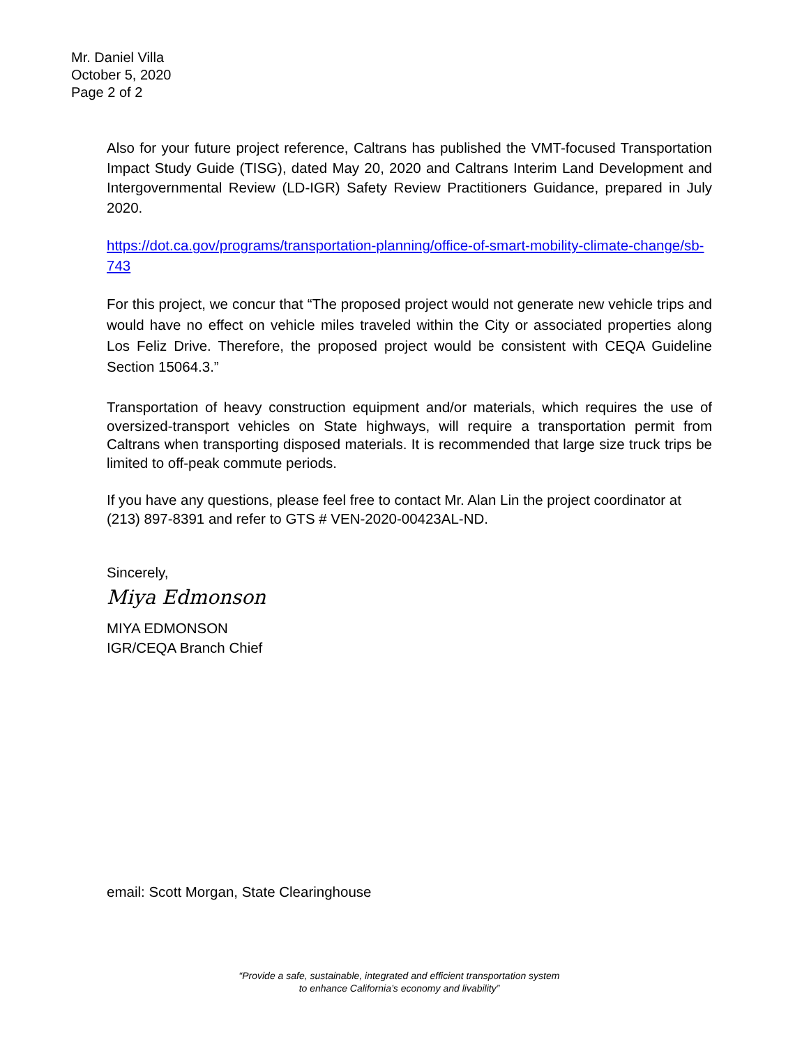Mr. Daniel Villa
October 5, 2020
Page 2 of 2
Also for your future project reference, Caltrans has published the VMT-focused Transportation Impact Study Guide (TISG), dated May 20, 2020 and Caltrans Interim Land Development and Intergovernmental Review (LD-IGR) Safety Review Practitioners Guidance, prepared in July 2020.
https://dot.ca.gov/programs/transportation-planning/office-of-smart-mobility-climate-change/sb-743
For this project, we concur that “The proposed project would not generate new vehicle trips and would have no effect on vehicle miles traveled within the City or associated properties along Los Feliz Drive. Therefore, the proposed project would be consistent with CEQA Guideline Section 15064.3.”
Transportation of heavy construction equipment and/or materials, which requires the use of oversized-transport vehicles on State highways, will require a transportation permit from Caltrans when transporting disposed materials. It is recommended that large size truck trips be limited to off-peak commute periods.
If you have any questions, please feel free to contact Mr. Alan Lin the project coordinator at (213) 897-8391 and refer to GTS # VEN-2020-00423AL-ND.
Sincerely,
Miya Edmonson
MIYA EDMONSON
IGR/CEQA Branch Chief
email: Scott Morgan, State Clearinghouse
“Provide a safe, sustainable, integrated and efficient transportation system
to enhance California’s economy and livability”